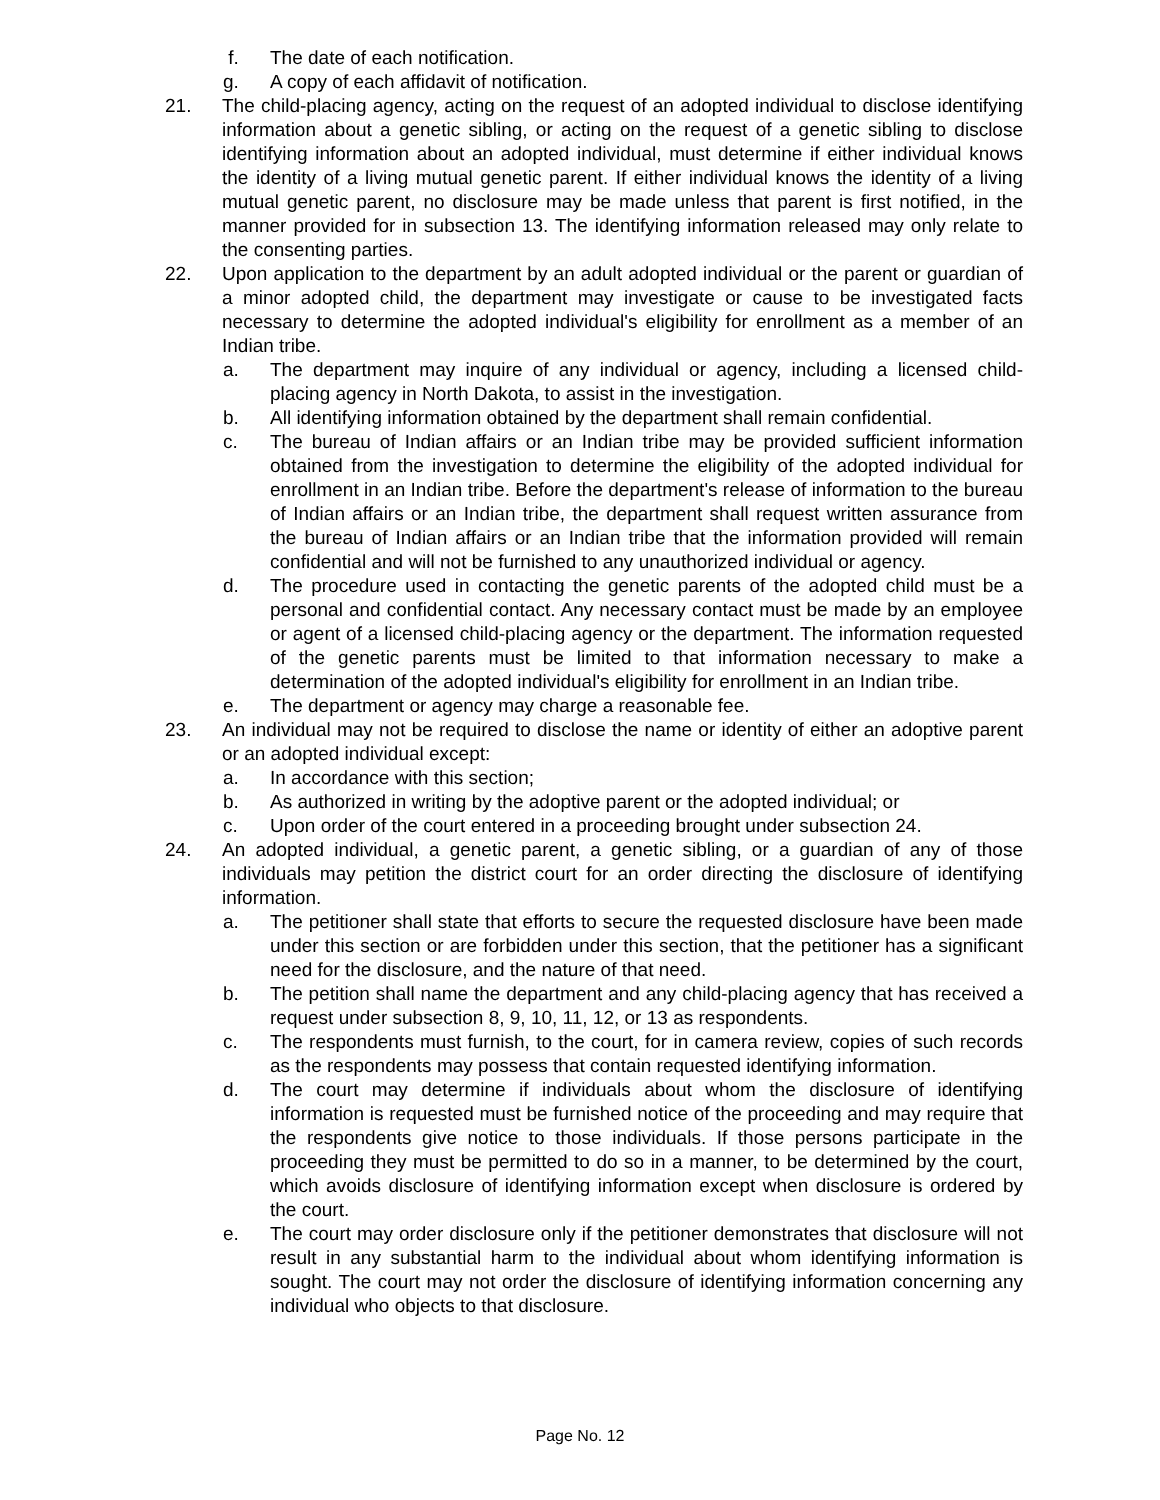f. The date of each notification.
g. A copy of each affidavit of notification.
21. The child-placing agency, acting on the request of an adopted individual to disclose identifying information about a genetic sibling, or acting on the request of a genetic sibling to disclose identifying information about an adopted individual, must determine if either individual knows the identity of a living mutual genetic parent. If either individual knows the identity of a living mutual genetic parent, no disclosure may be made unless that parent is first notified, in the manner provided for in subsection 13. The identifying information released may only relate to the consenting parties.
22. Upon application to the department by an adult adopted individual or the parent or guardian of a minor adopted child, the department may investigate or cause to be investigated facts necessary to determine the adopted individual's eligibility for enrollment as a member of an Indian tribe.
a. The department may inquire of any individual or agency, including a licensed child-placing agency in North Dakota, to assist in the investigation.
b. All identifying information obtained by the department shall remain confidential.
c. The bureau of Indian affairs or an Indian tribe may be provided sufficient information obtained from the investigation to determine the eligibility of the adopted individual for enrollment in an Indian tribe. Before the department's release of information to the bureau of Indian affairs or an Indian tribe, the department shall request written assurance from the bureau of Indian affairs or an Indian tribe that the information provided will remain confidential and will not be furnished to any unauthorized individual or agency.
d. The procedure used in contacting the genetic parents of the adopted child must be a personal and confidential contact. Any necessary contact must be made by an employee or agent of a licensed child-placing agency or the department. The information requested of the genetic parents must be limited to that information necessary to make a determination of the adopted individual's eligibility for enrollment in an Indian tribe.
e. The department or agency may charge a reasonable fee.
23. An individual may not be required to disclose the name or identity of either an adoptive parent or an adopted individual except:
a. In accordance with this section;
b. As authorized in writing by the adoptive parent or the adopted individual; or
c. Upon order of the court entered in a proceeding brought under subsection 24.
24. An adopted individual, a genetic parent, a genetic sibling, or a guardian of any of those individuals may petition the district court for an order directing the disclosure of identifying information.
a. The petitioner shall state that efforts to secure the requested disclosure have been made under this section or are forbidden under this section, that the petitioner has a significant need for the disclosure, and the nature of that need.
b. The petition shall name the department and any child-placing agency that has received a request under subsection 8, 9, 10, 11, 12, or 13 as respondents.
c. The respondents must furnish, to the court, for in camera review, copies of such records as the respondents may possess that contain requested identifying information.
d. The court may determine if individuals about whom the disclosure of identifying information is requested must be furnished notice of the proceeding and may require that the respondents give notice to those individuals. If those persons participate in the proceeding they must be permitted to do so in a manner, to be determined by the court, which avoids disclosure of identifying information except when disclosure is ordered by the court.
e. The court may order disclosure only if the petitioner demonstrates that disclosure will not result in any substantial harm to the individual about whom identifying information is sought. The court may not order the disclosure of identifying information concerning any individual who objects to that disclosure.
Page No. 12